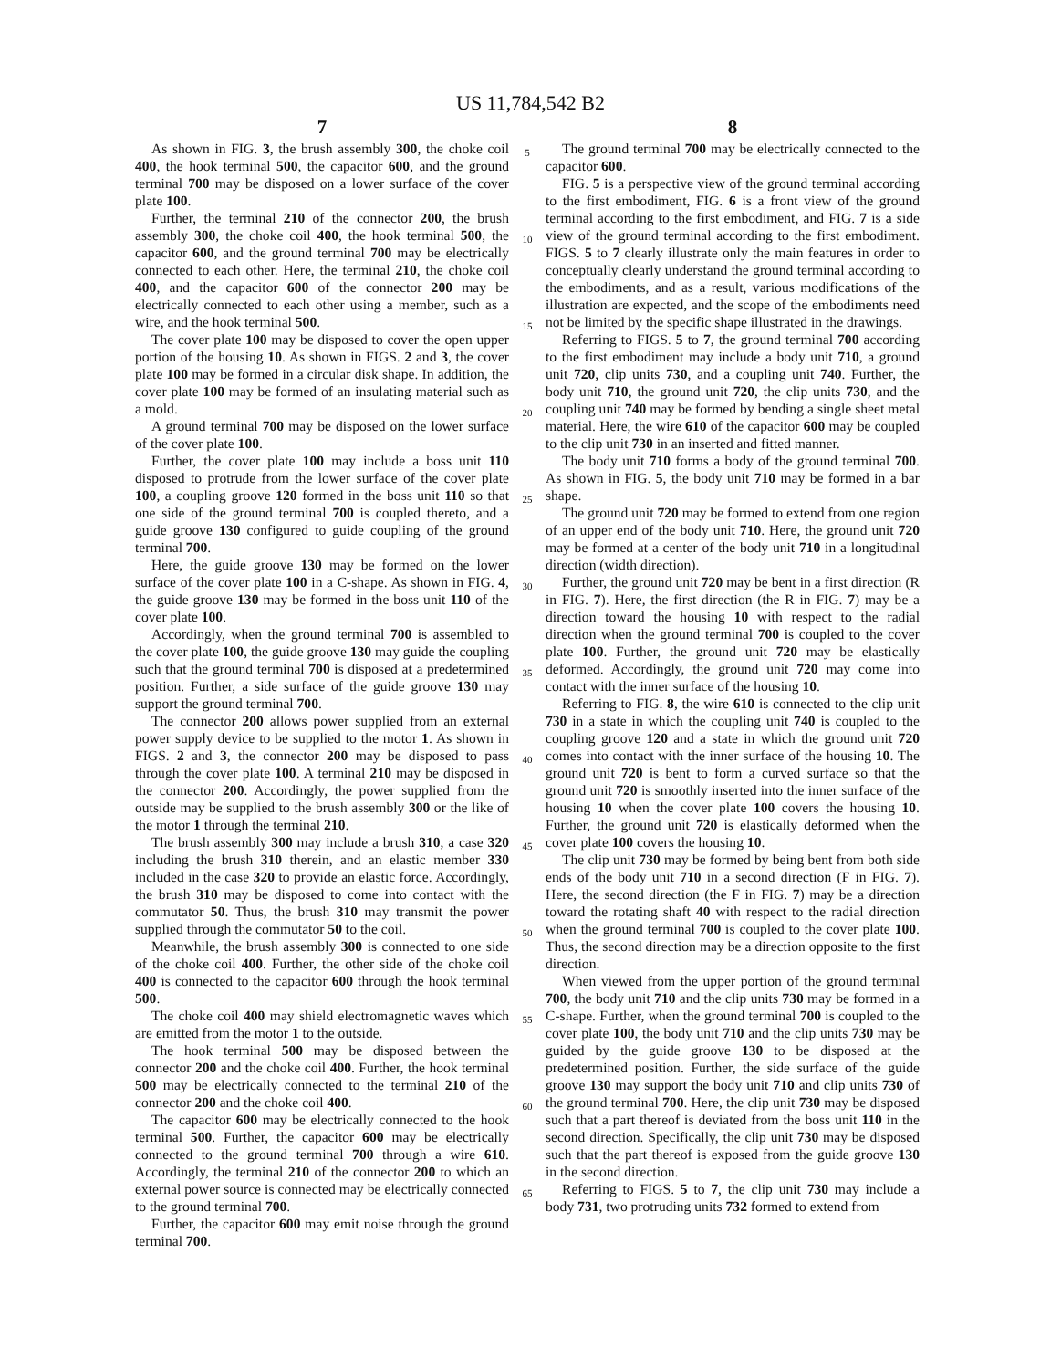US 11,784,542 B2
7
As shown in FIG. 3, the brush assembly 300, the choke coil 400, the hook terminal 500, the capacitor 600, and the ground terminal 700 may be disposed on a lower surface of the cover plate 100.
Further, the terminal 210 of the connector 200, the brush assembly 300, the choke coil 400, the hook terminal 500, the capacitor 600, and the ground terminal 700 may be electrically connected to each other. Here, the terminal 210, the choke coil 400, and the capacitor 600 of the connector 200 may be electrically connected to each other using a member, such as a wire, and the hook terminal 500.
The cover plate 100 may be disposed to cover the open upper portion of the housing 10. As shown in FIGS. 2 and 3, the cover plate 100 may be formed in a circular disk shape. In addition, the cover plate 100 may be formed of an insulating material such as a mold.
A ground terminal 700 may be disposed on the lower surface of the cover plate 100.
Further, the cover plate 100 may include a boss unit 110 disposed to protrude from the lower surface of the cover plate 100, a coupling groove 120 formed in the boss unit 110 so that one side of the ground terminal 700 is coupled thereto, and a guide groove 130 configured to guide coupling of the ground terminal 700.
Here, the guide groove 130 may be formed on the lower surface of the cover plate 100 in a C-shape. As shown in FIG. 4, the guide groove 130 may be formed in the boss unit 110 of the cover plate 100.
Accordingly, when the ground terminal 700 is assembled to the cover plate 100, the guide groove 130 may guide the coupling such that the ground terminal 700 is disposed at a predetermined position. Further, a side surface of the guide groove 130 may support the ground terminal 700.
The connector 200 allows power supplied from an external power supply device to be supplied to the motor 1. As shown in FIGS. 2 and 3, the connector 200 may be disposed to pass through the cover plate 100. A terminal 210 may be disposed in the connector 200. Accordingly, the power supplied from the outside may be supplied to the brush assembly 300 or the like of the motor 1 through the terminal 210.
The brush assembly 300 may include a brush 310, a case 320 including the brush 310 therein, and an elastic member 330 included in the case 320 to provide an elastic force. Accordingly, the brush 310 may be disposed to come into contact with the commutator 50. Thus, the brush 310 may transmit the power supplied through the commutator 50 to the coil.
Meanwhile, the brush assembly 300 is connected to one side of the choke coil 400. Further, the other side of the choke coil 400 is connected to the capacitor 600 through the hook terminal 500.
The choke coil 400 may shield electromagnetic waves which are emitted from the motor 1 to the outside.
The hook terminal 500 may be disposed between the connector 200 and the choke coil 400. Further, the hook terminal 500 may be electrically connected to the terminal 210 of the connector 200 and the choke coil 400.
The capacitor 600 may be electrically connected to the hook terminal 500. Further, the capacitor 600 may be electrically connected to the ground terminal 700 through a wire 610. Accordingly, the terminal 210 of the connector 200 to which an external power source is connected may be electrically connected to the ground terminal 700.
Further, the capacitor 600 may emit noise through the ground terminal 700.
5
10
15
20
25
30
35
40
45
50
55
60
65
8
The ground terminal 700 may be electrically connected to the capacitor 600.
FIG. 5 is a perspective view of the ground terminal according to the first embodiment, FIG. 6 is a front view of the ground terminal according to the first embodiment, and FIG. 7 is a side view of the ground terminal according to the first embodiment. FIGS. 5 to 7 clearly illustrate only the main features in order to conceptually clearly understand the ground terminal according to the embodiments, and as a result, various modifications of the illustration are expected, and the scope of the embodiments need not be limited by the specific shape illustrated in the drawings.
Referring to FIGS. 5 to 7, the ground terminal 700 according to the first embodiment may include a body unit 710, a ground unit 720, clip units 730, and a coupling unit 740. Further, the body unit 710, the ground unit 720, the clip units 730, and the coupling unit 740 may be formed by bending a single sheet metal material. Here, the wire 610 of the capacitor 600 may be coupled to the clip unit 730 in an inserted and fitted manner.
The body unit 710 forms a body of the ground terminal 700. As shown in FIG. 5, the body unit 710 may be formed in a bar shape.
The ground unit 720 may be formed to extend from one region of an upper end of the body unit 710. Here, the ground unit 720 may be formed at a center of the body unit 710 in a longitudinal direction (width direction).
Further, the ground unit 720 may be bent in a first direction (R in FIG. 7). Here, the first direction (the R in FIG. 7) may be a direction toward the housing 10 with respect to the radial direction when the ground terminal 700 is coupled to the cover plate 100. Further, the ground unit 720 may be elastically deformed. Accordingly, the ground unit 720 may come into contact with the inner surface of the housing 10.
Referring to FIG. 8, the wire 610 is connected to the clip unit 730 in a state in which the coupling unit 740 is coupled to the coupling groove 120 and a state in which the ground unit 720 comes into contact with the inner surface of the housing 10. The ground unit 720 is bent to form a curved surface so that the ground unit 720 is smoothly inserted into the inner surface of the housing 10 when the cover plate 100 covers the housing 10. Further, the ground unit 720 is elastically deformed when the cover plate 100 covers the housing 10.
The clip unit 730 may be formed by being bent from both side ends of the body unit 710 in a second direction (F in FIG. 7). Here, the second direction (the F in FIG. 7) may be a direction toward the rotating shaft 40 with respect to the radial direction when the ground terminal 700 is coupled to the cover plate 100. Thus, the second direction may be a direction opposite to the first direction.
When viewed from the upper portion of the ground terminal 700, the body unit 710 and the clip units 730 may be formed in a C-shape. Further, when the ground terminal 700 is coupled to the cover plate 100, the body unit 710 and the clip units 730 may be guided by the guide groove 130 to be disposed at the predetermined position. Further, the side surface of the guide groove 130 may support the body unit 710 and clip units 730 of the ground terminal 700. Here, the clip unit 730 may be disposed such that a part thereof is deviated from the boss unit 110 in the second direction. Specifically, the clip unit 730 may be disposed such that the part thereof is exposed from the guide groove 130 in the second direction.
Referring to FIGS. 5 to 7, the clip unit 730 may include a body 731, two protruding units 732 formed to extend from